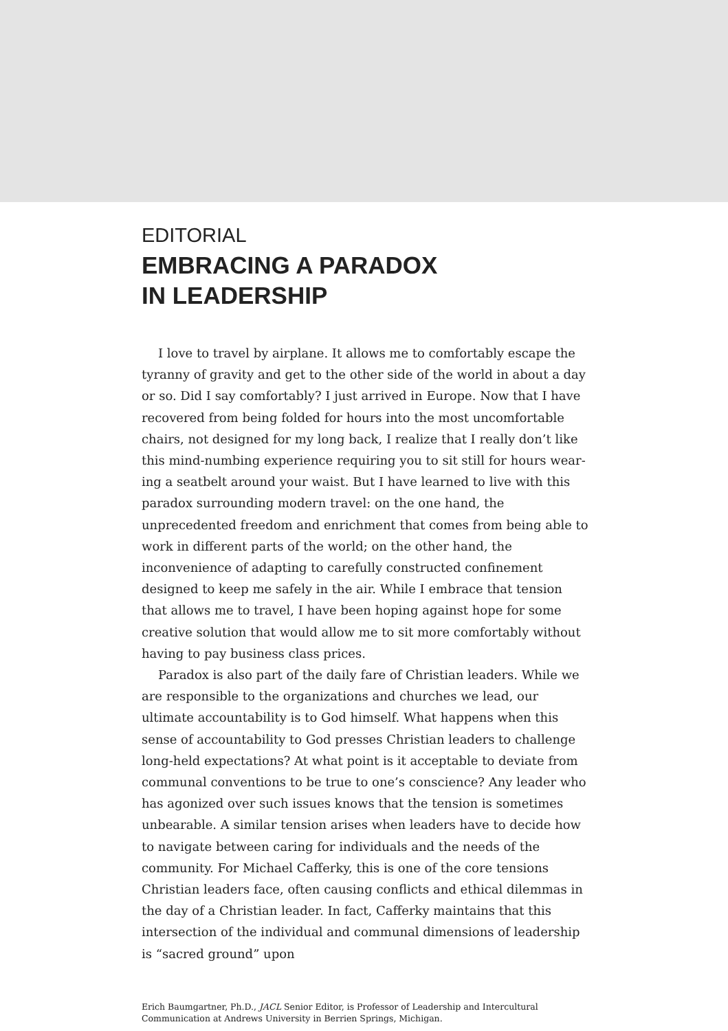EDITORIAL
EMBRACING A PARADOX
IN LEADERSHIP
I love to travel by airplane. It allows me to comfortably escape the tyranny of gravity and get to the other side of the world in about a day or so. Did I say comfortably? I just arrived in Europe. Now that I have recovered from being folded for hours into the most uncomfortable chairs, not designed for my long back, I realize that I really don’t like this mind-numbing experience requiring you to sit still for hours wear­ing a seatbelt around your waist. But I have learned to live with this par­adox surrounding modern travel: on the one hand, the unprecedented freedom and enrichment that comes from being able to work in different parts of the world; on the other hand, the inconvenience of adapting to carefully constructed confinement designed to keep me safely in the air. While I embrace that tension that allows me to travel, I have been hoping against hope for some creative solution that would allow me to sit more comfortably without having to pay business class prices.
Paradox is also part of the daily fare of Christian leaders. While we are responsible to the organizations and churches we lead, our ultimate accountability is to God himself. What happens when this sense of accountability to God presses Christian leaders to challenge long-held expectations? At what point is it acceptable to deviate from communal conventions to be true to one’s conscience? Any leader who has ago­nized over such issues knows that the tension is sometimes unbearable. A similar tension arises when leaders have to decide how to navigate between caring for individuals and the needs of the community. For Michael Cafferky, this is one of the core tensions Christian leaders face, often causing conflicts and ethical dilemmas in the day of a Christian leader. In fact, Cafferky maintains that this intersection of the individ­ual and communal dimensions of leadership is “sacred ground” upon
Erich Baumgartner, Ph.D., JACL Senior Editor, is Professor of Leadership and Intercultural Communication at Andrews University in Berrien Springs, Michigan.